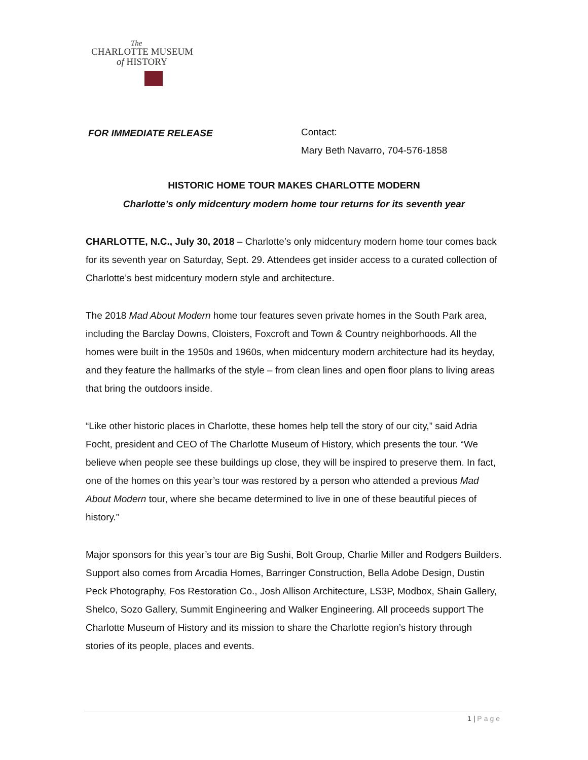The
CHARLOTTE MUSEUM
of HISTORY
FOR IMMEDIATE RELEASE
Contact:
Mary Beth Navarro, 704-576-1858
HISTORIC HOME TOUR MAKES CHARLOTTE MODERN
Charlotte’s only midcentury modern home tour returns for its seventh year
CHARLOTTE, N.C., July 30, 2018 – Charlotte’s only midcentury modern home tour comes back for its seventh year on Saturday, Sept. 29. Attendees get insider access to a curated collection of Charlotte’s best midcentury modern style and architecture.
The 2018 Mad About Modern home tour features seven private homes in the South Park area, including the Barclay Downs, Cloisters, Foxcroft and Town & Country neighborhoods. All the homes were built in the 1950s and 1960s, when midcentury modern architecture had its heyday, and they feature the hallmarks of the style – from clean lines and open floor plans to living areas that bring the outdoors inside.
“Like other historic places in Charlotte, these homes help tell the story of our city,” said Adria Focht, president and CEO of The Charlotte Museum of History, which presents the tour. “We believe when people see these buildings up close, they will be inspired to preserve them. In fact, one of the homes on this year’s tour was restored by a person who attended a previous Mad About Modern tour, where she became determined to live in one of these beautiful pieces of history.”
Major sponsors for this year’s tour are Big Sushi, Bolt Group, Charlie Miller and Rodgers Builders. Support also comes from Arcadia Homes, Barringer Construction, Bella Adobe Design, Dustin Peck Photography, Fos Restoration Co., Josh Allison Architecture, LS3P, Modbox, Shain Gallery, Shelco, Sozo Gallery, Summit Engineering and Walker Engineering. All proceeds support The Charlotte Museum of History and its mission to share the Charlotte region’s history through stories of its people, places and events.
1 | Page